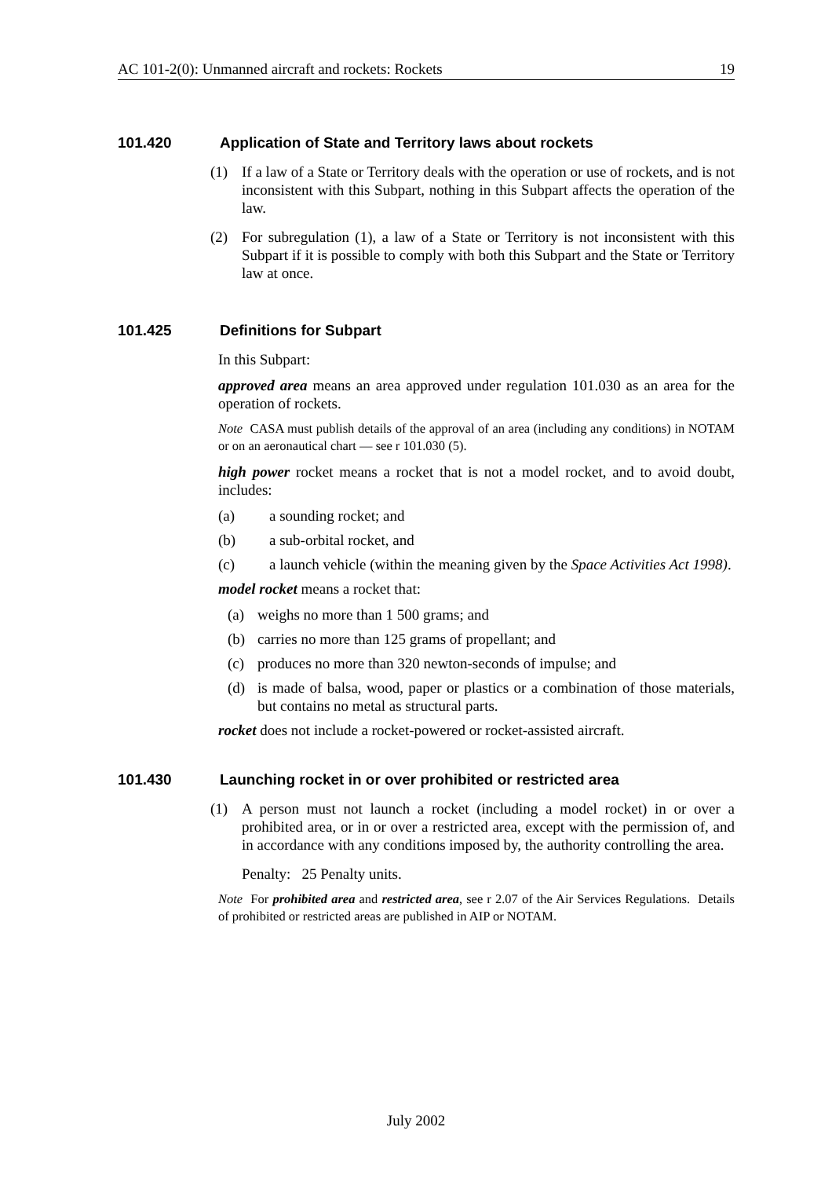AC 101-2(0): Unmanned aircraft and rockets: Rockets 19
101.420 Application of State and Territory laws about rockets
(1) If a law of a State or Territory deals with the operation or use of rockets, and is not inconsistent with this Subpart, nothing in this Subpart affects the operation of the law.
(2) For subregulation (1), a law of a State or Territory is not inconsistent with this Subpart if it is possible to comply with both this Subpart and the State or Territory law at once.
101.425 Definitions for Subpart
In this Subpart:
approved area means an area approved under regulation 101.030 as an area for the operation of rockets.
Note CASA must publish details of the approval of an area (including any conditions) in NOTAM or on an aeronautical chart — see r 101.030 (5).
high power rocket means a rocket that is not a model rocket, and to avoid doubt, includes:
(a) a sounding rocket; and
(b) a sub-orbital rocket, and
(c) a launch vehicle (within the meaning given by the Space Activities Act 1998).
model rocket means a rocket that:
(a) weighs no more than 1 500 grams; and
(b) carries no more than 125 grams of propellant; and
(c) produces no more than 320 newton-seconds of impulse; and
(d) is made of balsa, wood, paper or plastics or a combination of those materials, but contains no metal as structural parts.
rocket does not include a rocket-powered or rocket-assisted aircraft.
101.430 Launching rocket in or over prohibited or restricted area
(1) A person must not launch a rocket (including a model rocket) in or over a prohibited area, or in or over a restricted area, except with the permission of, and in accordance with any conditions imposed by, the authority controlling the area.
Penalty: 25 Penalty units.
Note For prohibited area and restricted area, see r 2.07 of the Air Services Regulations. Details of prohibited or restricted areas are published in AIP or NOTAM.
July 2002